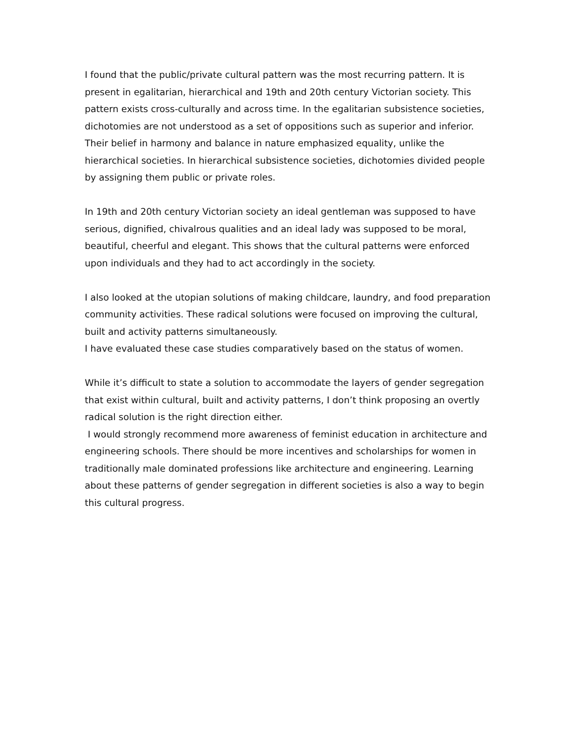I found that the public/private cultural pattern was the most recurring pattern. It is present in egalitarian, hierarchical and 19th and 20th century Victorian society. This pattern exists cross-culturally and across time. In the egalitarian subsistence societies, dichotomies are not understood as a set of oppositions such as superior and inferior. Their belief in harmony and balance in nature emphasized equality, unlike the hierarchical societies. In hierarchical subsistence societies, dichotomies divided people by assigning them public or private roles.
In 19th and 20th century Victorian society an ideal gentleman was supposed to have serious, dignified, chivalrous qualities and an ideal lady was supposed to be moral, beautiful, cheerful and elegant. This shows that the cultural patterns were enforced upon individuals and they had to act accordingly in the society.
I also looked at the utopian solutions of making childcare, laundry, and food preparation community activities. These radical solutions were focused on improving the cultural, built and activity patterns simultaneously.
I have evaluated these case studies comparatively based on the status of women.
While it’s difficult to state a solution to accommodate the layers of gender segregation that exist within cultural, built and activity patterns, I don’t think proposing an overtly radical solution is the right direction either.
I would strongly recommend more awareness of feminist education in architecture and engineering schools. There should be more incentives and scholarships for women in traditionally male dominated professions like architecture and engineering. Learning about these patterns of gender segregation in different societies is also a way to begin this cultural progress.